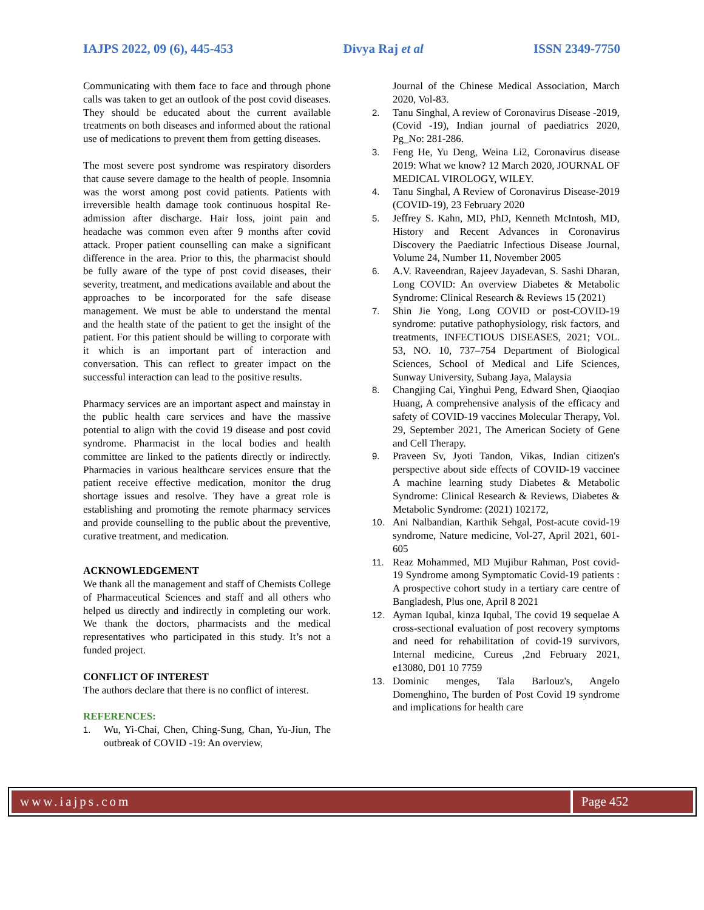IAJPS 2022, 09 (6), 445-453 Divya Raj et al ISSN 2349-7750
Communicating with them face to face and through phone calls was taken to get an outlook of the post covid diseases. They should be educated about the current available treatments on both diseases and informed about the rational use of medications to prevent them from getting diseases.
The most severe post syndrome was respiratory disorders that cause severe damage to the health of people. Insomnia was the worst among post covid patients. Patients with irreversible health damage took continuous hospital Re-admission after discharge. Hair loss, joint pain and headache was common even after 9 months after covid attack. Proper patient counselling can make a significant difference in the area. Prior to this, the pharmacist should be fully aware of the type of post covid diseases, their severity, treatment, and medications available and about the approaches to be incorporated for the safe disease management. We must be able to understand the mental and the health state of the patient to get the insight of the patient. For this patient should be willing to corporate with it which is an important part of interaction and conversation. This can reflect to greater impact on the successful interaction can lead to the positive results.
Pharmacy services are an important aspect and mainstay in the public health care services and have the massive potential to align with the covid 19 disease and post covid syndrome. Pharmacist in the local bodies and health committee are linked to the patients directly or indirectly. Pharmacies in various healthcare services ensure that the patient receive effective medication, monitor the drug shortage issues and resolve. They have a great role is establishing and promoting the remote pharmacy services and provide counselling to the public about the preventive, curative treatment, and medication.
ACKNOWLEDGEMENT
We thank all the management and staff of Chemists College of Pharmaceutical Sciences and staff and all others who helped us directly and indirectly in completing our work. We thank the doctors, pharmacists and the medical representatives who participated in this study. It’s not a funded project.
CONFLICT OF INTEREST
The authors declare that there is no conflict of interest.
REFERENCES:
1. Wu, Yi-Chai, Chen, Ching-Sung, Chan, Yu-Jiun, The outbreak of COVID -19: An overview,
Journal of the Chinese Medical Association, March 2020, Vol-83.
2. Tanu Singhal, A review of Coronavirus Disease -2019, (Covid -19), Indian journal of paediatrics 2020, Pg_No: 281-286.
3. Feng He, Yu Deng, Weina Li2, Coronavirus disease 2019: What we know? 12 March 2020, JOURNAL OF MEDICAL VIROLOGY, WILEY.
4. Tanu Singhal, A Review of Coronavirus Disease-2019 (COVID-19), 23 February 2020
5. Jeffrey S. Kahn, MD, PhD, Kenneth McIntosh, MD, History and Recent Advances in Coronavirus Discovery the Paediatric Infectious Disease Journal, Volume 24, Number 11, November 2005
6. A.V. Raveendran, Rajeev Jayadevan, S. Sashi Dharan, Long COVID: An overview Diabetes & Metabolic Syndrome: Clinical Research & Reviews 15 (2021)
7. Shin Jie Yong, Long COVID or post-COVID-19 syndrome: putative pathophysiology, risk factors, and treatments, INFECTIOUS DISEASES, 2021; VOL. 53, NO. 10, 737–754 Department of Biological Sciences, School of Medical and Life Sciences, Sunway University, Subang Jaya, Malaysia
8. Changjing Cai, Yinghui Peng, Edward Shen, Qiaoqiao Huang, A comprehensive analysis of the efficacy and safety of COVID-19 vaccines Molecular Therapy, Vol. 29, September 2021, The American Society of Gene and Cell Therapy.
9. Praveen Sv, Jyoti Tandon, Vikas, Indian citizen's perspective about side effects of COVID-19 vaccinee A machine learning study Diabetes & Metabolic Syndrome: Clinical Research & Reviews, Diabetes & Metabolic Syndrome: (2021) 102172,
10. Ani Nalbandian, Karthik Sehgal, Post-acute covid-19 syndrome, Nature medicine, Vol-27, April 2021, 601-605
11. Reaz Mohammed, MD Mujibur Rahman, Post covid-19 Syndrome among Symptomatic Covid-19 patients : A prospective cohort study in a tertiary care centre of Bangladesh, Plus one, April 8 2021
12. Ayman Iqubal, kinza Iqubal, The covid 19 sequelae A cross-sectional evaluation of post recovery symptoms and need for rehabilitation of covid-19 survivors, Internal medicine, Cureus ,2nd February 2021, e13080, D01 10 7759
13. Dominic menges, Tala Barlouz's, Angelo Domenghino, The burden of Post Covid 19 syndrome and implications for health care
www.iajps.com Page 452